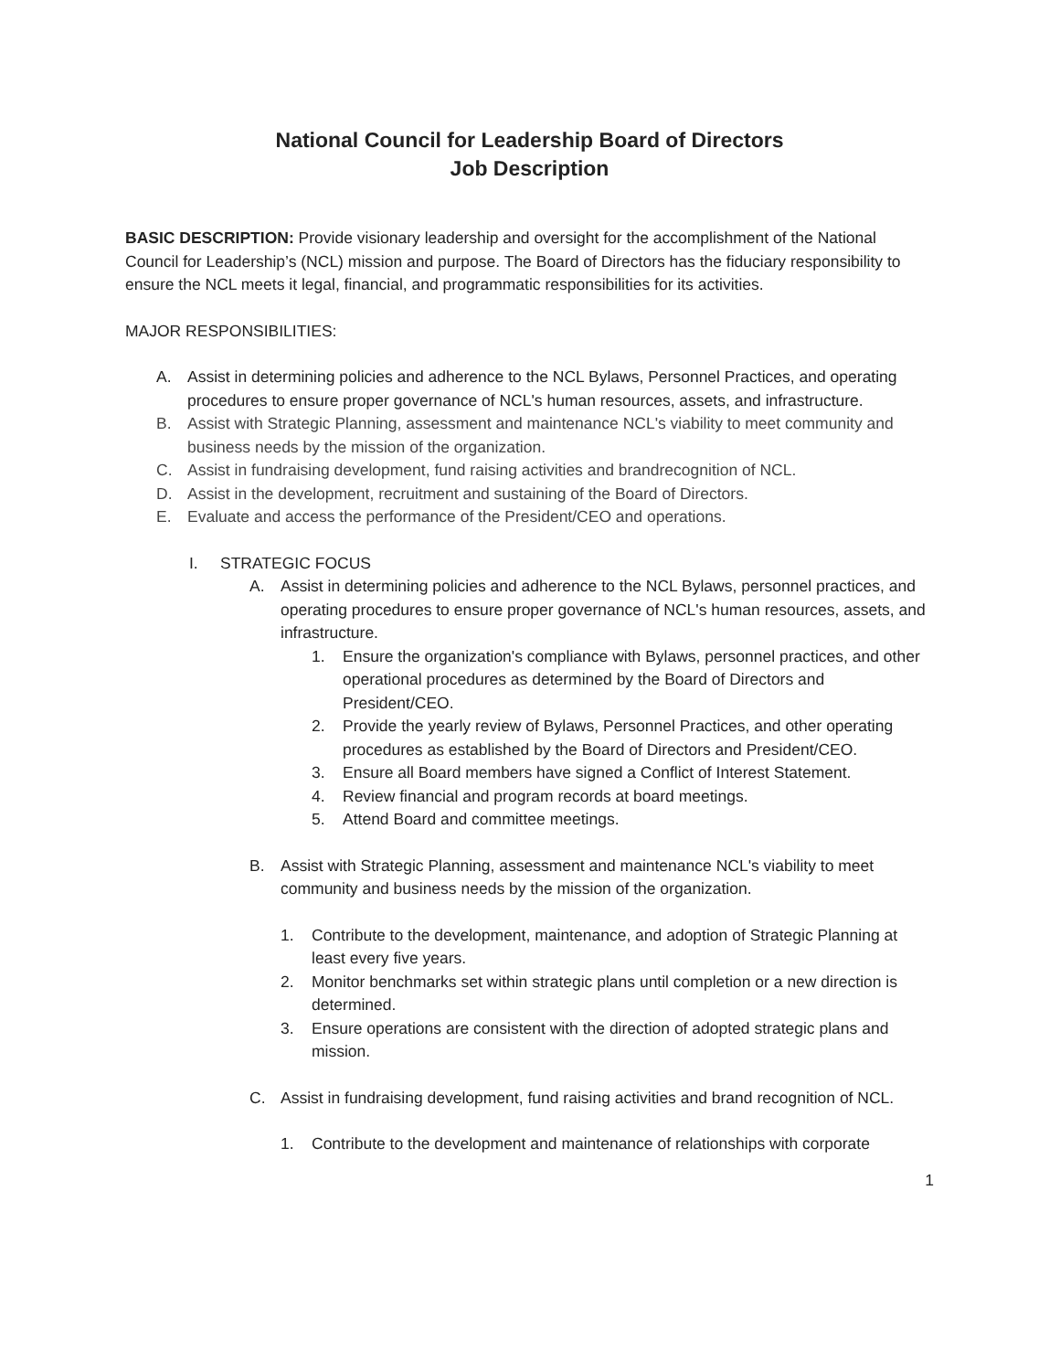National Council for Leadership Board of Directors
Job Description
BASIC DESCRIPTION: Provide visionary leadership and oversight for the accomplishment of the National Council for Leadership’s (NCL) mission and purpose. The Board of Directors has the fiduciary responsibility to ensure the NCL meets it legal, financial, and programmatic responsibilities for its activities.
MAJOR RESPONSIBILITIES:
A. Assist in determining policies and adherence to the NCL Bylaws, Personnel Practices, and operating procedures to ensure proper governance of NCL's human resources, assets, and infrastructure.
B. Assist with Strategic Planning, assessment and maintenance NCL's viability to meet community and business needs by the mission of the organization.
C. Assist in fundraising development, fund raising activities and brandrecognition of NCL.
D. Assist in the development, recruitment and sustaining of the Board of Directors.
E. Evaluate and access the performance of the President/CEO and operations.
I. STRATEGIC FOCUS
A. Assist in determining policies and adherence to the NCL Bylaws, personnel practices, and operating procedures to ensure proper governance of NCL's human resources, assets, and infrastructure.
1. Ensure the organization's compliance with Bylaws, personnel practices, and other operational procedures as determined by the Board of Directors and President/CEO.
2. Provide the yearly review of Bylaws, Personnel Practices, and other operating procedures as established by the Board of Directors and President/CEO.
3. Ensure all Board members have signed a Conflict of Interest Statement.
4. Review financial and program records at board meetings.
5. Attend Board and committee meetings.
B. Assist with Strategic Planning, assessment and maintenance NCL's viability to meet community and business needs by the mission of the organization.
1. Contribute to the development, maintenance, and adoption of Strategic Planning at least every five years.
2. Monitor benchmarks set within strategic plans until completion or a new direction is determined.
3. Ensure operations are consistent with the direction of adopted strategic plans and mission.
C. Assist in fundraising development, fund raising activities and brand recognition of NCL.
1. Contribute to the development and maintenance of relationships with corporate
1